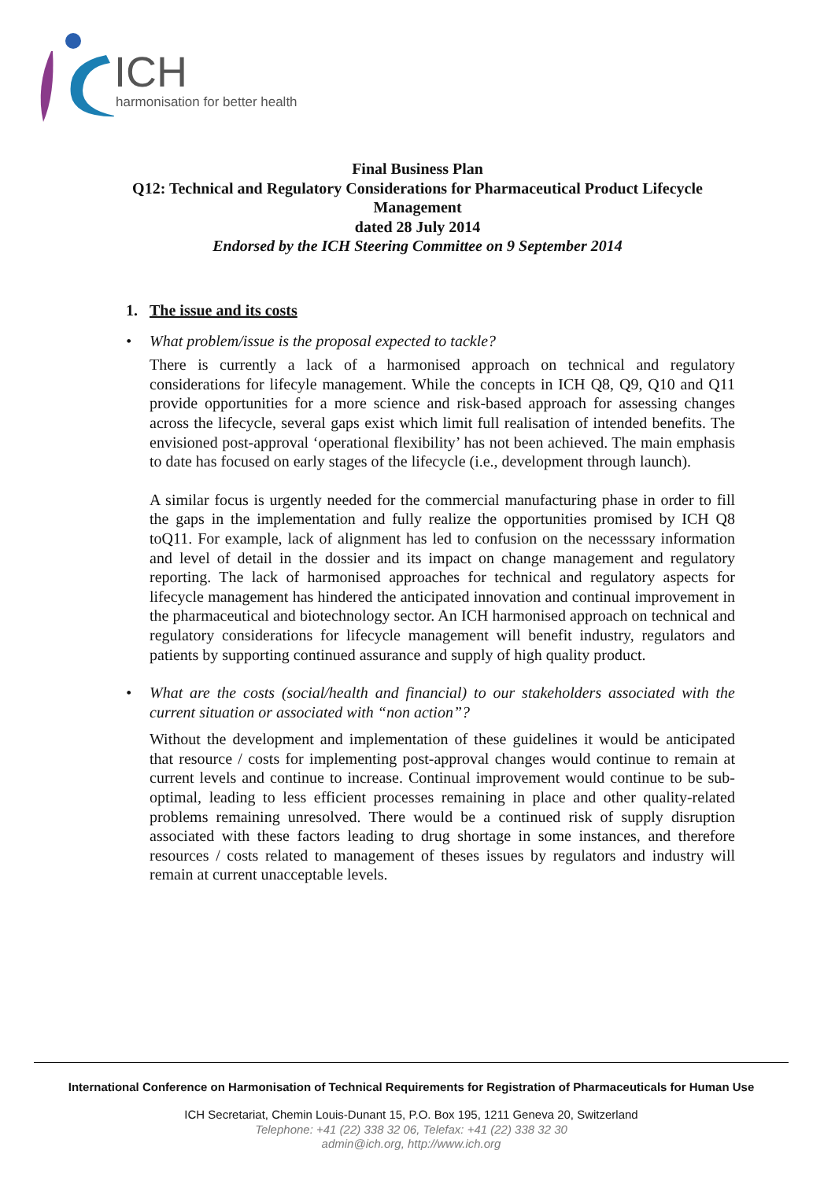ICH
harmonisation for better health
Final Business Plan
Q12: Technical and Regulatory Considerations for Pharmaceutical Product Lifecycle
Management
dated 28 July 2014
Endorsed by the ICH Steering Committee on 9 September 2014
1. The issue and its costs
• What problem/issue is the proposal expected to tackle?
There is currently a lack of a harmonised approach on technical and regulatory considerations for lifecyle management. While the concepts in ICH Q8, Q9, Q10 and Q11 provide opportunities for a more science and risk-based approach for assessing changes across the lifecycle, several gaps exist which limit full realisation of intended benefits. The envisioned post-approval ‘operational flexibility’ has not been achieved. The main emphasis to date has focused on early stages of the lifecycle (i.e., development through launch).
A similar focus is urgently needed for the commercial manufacturing phase in order to fill the gaps in the implementation and fully realize the opportunities promised by ICH Q8 toQ11. For example, lack of alignment has led to confusion on the necesssary information and level of detail in the dossier and its impact on change management and regulatory reporting. The lack of harmonised approaches for technical and regulatory aspects for lifecycle management has hindered the anticipated innovation and continual improvement in the pharmaceutical and biotechnology sector. An ICH harmonised approach on technical and regulatory considerations for lifecycle management will benefit industry, regulators and patients by supporting continued assurance and supply of high quality product.
• What are the costs (social/health and financial) to our stakeholders associated with the current situation or associated with “non action”?
Without the development and implementation of these guidelines it would be anticipated that resource / costs for implementing post-approval changes would continue to remain at current levels and continue to increase. Continual improvement would continue to be sub-optimal, leading to less efficient processes remaining in place and other quality-related problems remaining unresolved. There would be a continued risk of supply disruption associated with these factors leading to drug shortage in some instances, and therefore resources / costs related to management of theses issues by regulators and industry will remain at current unacceptable levels.
International Conference on Harmonisation of Technical Requirements for Registration of Pharmaceuticals for Human Use
ICH Secretariat, Chemin Louis-Dunant 15, P.O. Box 195, 1211 Geneva 20, Switzerland
Telephone: +41 (22) 338 32 06, Telefax: +41 (22) 338 32 30
admin@ich.org, http://www.ich.org